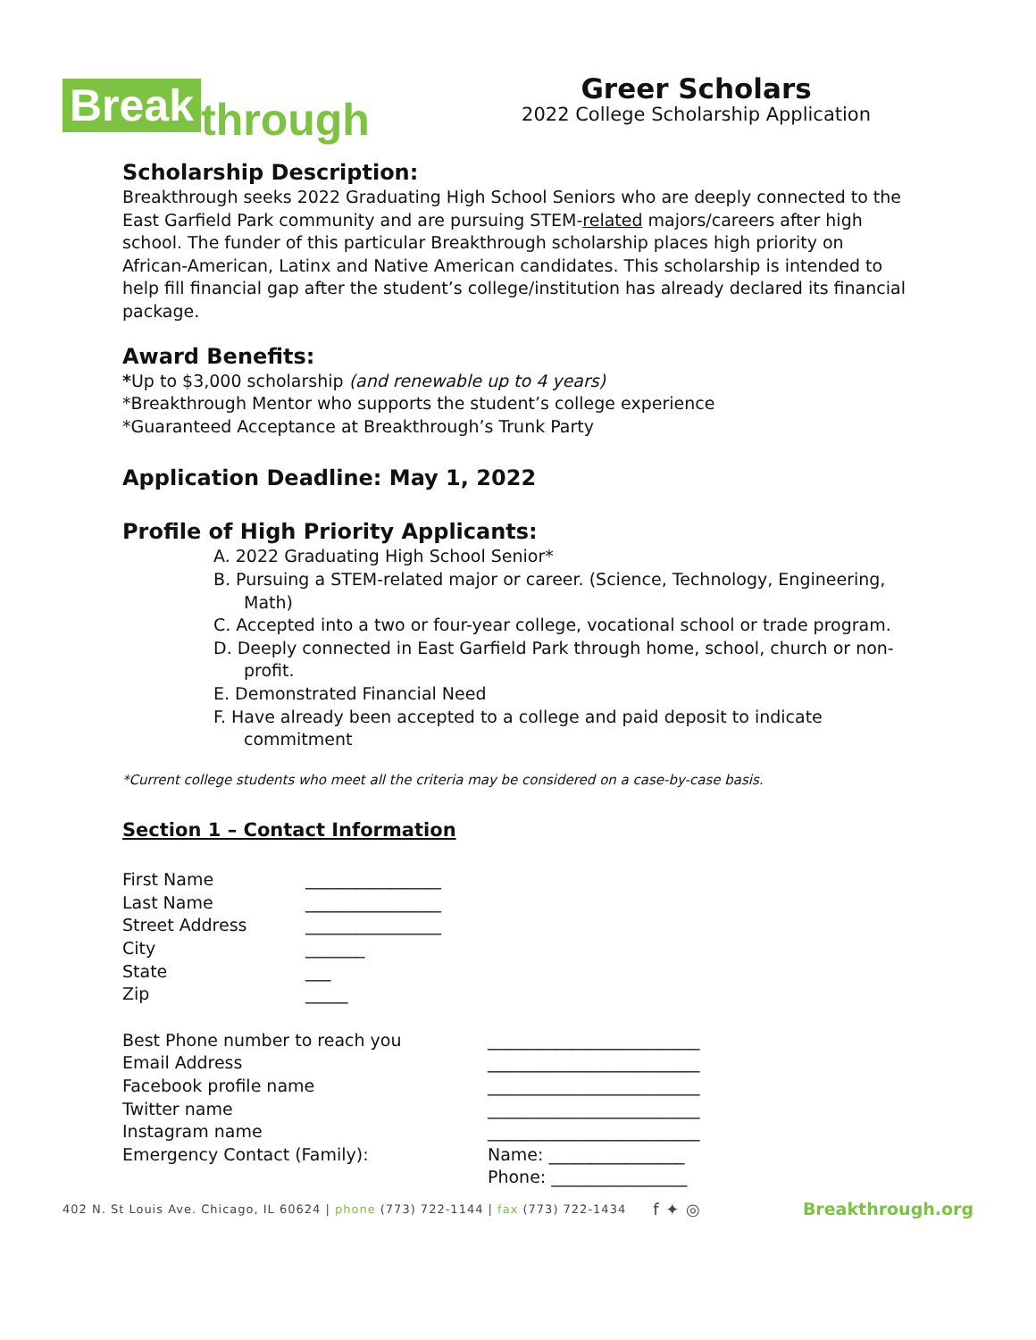Break through
Greer Scholars
2022 College Scholarship Application
Scholarship Description:
Breakthrough seeks 2022 Graduating High School Seniors who are deeply connected to the East Garfield Park community and are pursuing STEM-related majors/careers after high school. The funder of this particular Breakthrough scholarship places high priority on African-American, Latinx and Native American candidates. This scholarship is intended to help fill financial gap after the student’s college/institution has already declared its financial package.
Award Benefits:
*Up to $3,000 scholarship (and renewable up to 4 years)
*Breakthrough Mentor who supports the student’s college experience
*Guaranteed Acceptance at Breakthrough’s Trunk Party
Application Deadline: May 1, 2022
Profile of High Priority Applicants:
A. 2022 Graduating High School Senior*
B. Pursuing a STEM-related major or career. (Science, Technology, Engineering, Math)
C. Accepted into a two or four-year college, vocational school or trade program.
D. Deeply connected in East Garfield Park through home, school, church or non-profit.
E. Demonstrated Financial Need
F. Have already been accepted to a college and paid deposit to indicate commitment
*Current college students who meet all the criteria may be considered on a case-by-case basis.
Section 1 – Contact Information
First Name ________________
Last Name ________________
Street Address ________________
City _______
State ___
Zip _____
Best Phone number to reach you _________________________
Email Address _________________________
Facebook profile name _________________________
Twitter name _________________________
Instagram name _________________________
Emergency Contact (Family): Name: ________________
Phone: ________________
402 N. St Louis Ave. Chicago, IL 60624 | phone (773) 722-1144 | fax (773) 722-1434 f ✦ ◎ Breakthrough.org